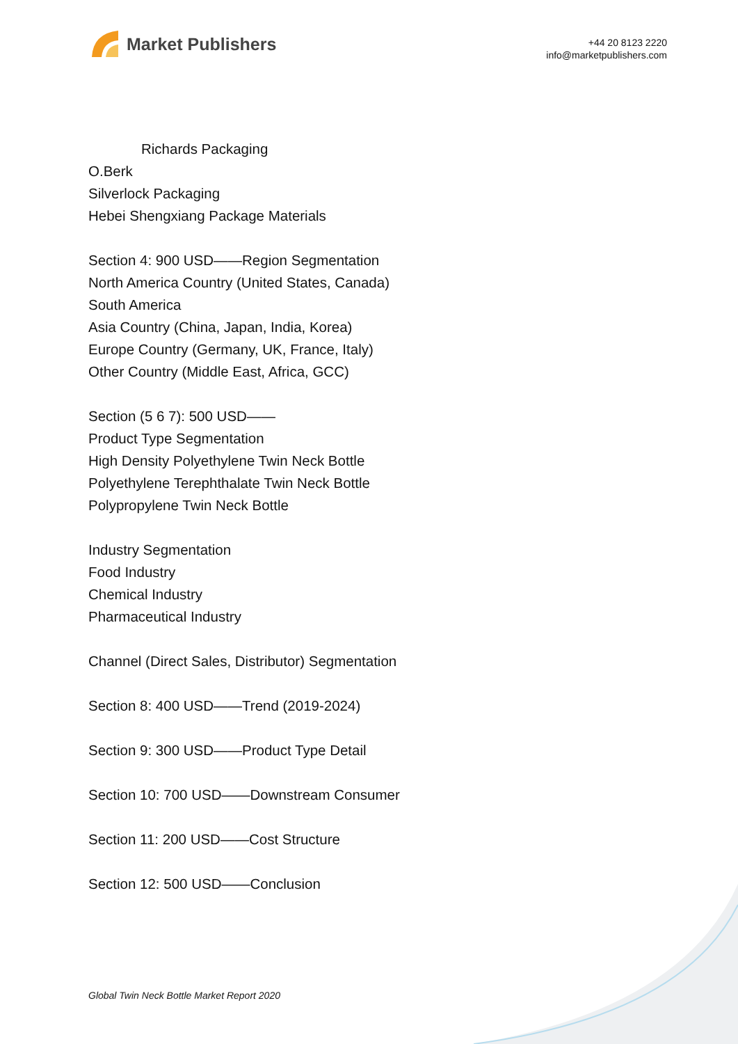Market Publishers
+44 20 8123 2220
info@marketpublishers.com
Richards Packaging
O.Berk
Silverlock Packaging
Hebei Shengxiang Package Materials
Section 4: 900 USD——Region Segmentation
North America Country (United States, Canada)
South America
Asia Country (China, Japan, India, Korea)
Europe Country (Germany, UK, France, Italy)
Other Country (Middle East, Africa, GCC)
Section (5 6 7): 500 USD——
Product Type Segmentation
High Density Polyethylene Twin Neck Bottle
Polyethylene Terephthalate Twin Neck Bottle
Polypropylene Twin Neck Bottle
Industry Segmentation
Food Industry
Chemical Industry
Pharmaceutical Industry
Channel (Direct Sales, Distributor) Segmentation
Section 8: 400 USD——Trend (2019-2024)
Section 9: 300 USD——Product Type Detail
Section 10: 700 USD——Downstream Consumer
Section 11: 200 USD——Cost Structure
Section 12: 500 USD——Conclusion
Global Twin Neck Bottle Market Report 2020